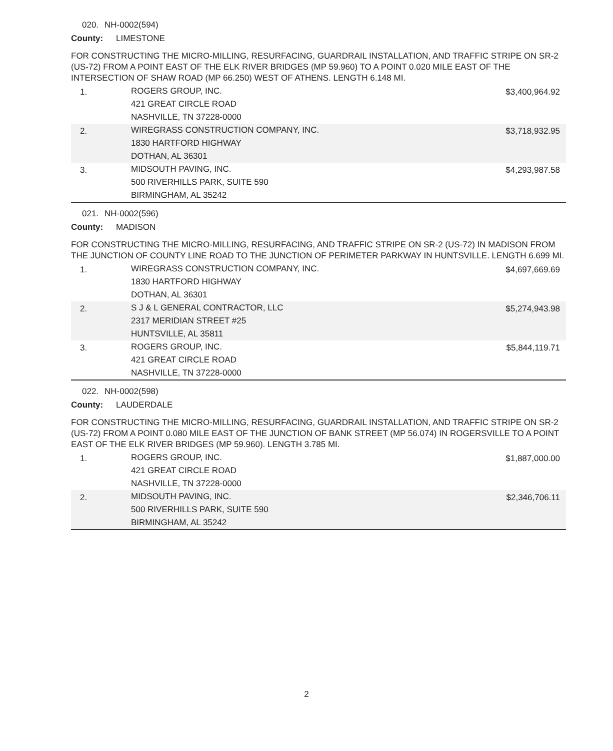020. NH-0002(594)
County: LIMESTONE
FOR CONSTRUCTING THE MICRO-MILLING, RESURFACING, GUARDRAIL INSTALLATION, AND TRAFFIC STRIPE ON SR-2 (US-72) FROM A POINT EAST OF THE ELK RIVER BRIDGES (MP 59.960) TO A POINT 0.020 MILE EAST OF THE INTERSECTION OF SHAW ROAD (MP 66.250) WEST OF ATHENS. LENGTH 6.148 MI.
| 1. | ROGERS GROUP, INC. 421 GREAT CIRCLE ROAD NASHVILLE, TN 37228-0000 | $3,400,964.92 |
| 2. | WIREGRASS CONSTRUCTION COMPANY, INC. 1830 HARTFORD HIGHWAY DOTHAN, AL 36301 | $3,718,932.95 |
| 3. | MIDSOUTH PAVING, INC. 500 RIVERHILLS PARK, SUITE 590 BIRMINGHAM, AL 35242 | $4,293,987.58 |
021. NH-0002(596)
County: MADISON
FOR CONSTRUCTING THE MICRO-MILLING, RESURFACING, AND TRAFFIC STRIPE ON SR-2 (US-72) IN MADISON FROM THE JUNCTION OF COUNTY LINE ROAD TO THE JUNCTION OF PERIMETER PARKWAY IN HUNTSVILLE. LENGTH 6.699 MI.
| 1. | WIREGRASS CONSTRUCTION COMPANY, INC. 1830 HARTFORD HIGHWAY DOTHAN, AL 36301 | $4,697,669.69 |
| 2. | S J & L GENERAL CONTRACTOR, LLC 2317 MERIDIAN STREET #25 HUNTSVILLE, AL 35811 | $5,274,943.98 |
| 3. | ROGERS GROUP, INC. 421 GREAT CIRCLE ROAD NASHVILLE, TN 37228-0000 | $5,844,119.71 |
022. NH-0002(598)
County: LAUDERDALE
FOR CONSTRUCTING THE MICRO-MILLING, RESURFACING, GUARDRAIL INSTALLATION, AND TRAFFIC STRIPE ON SR-2 (US-72) FROM A POINT 0.080 MILE EAST OF THE JUNCTION OF BANK STREET (MP 56.074) IN ROGERSVILLE TO A POINT EAST OF THE ELK RIVER BRIDGES (MP 59.960). LENGTH 3.785 MI.
| 1. | ROGERS GROUP, INC. 421 GREAT CIRCLE ROAD NASHVILLE, TN 37228-0000 | $1,887,000.00 |
| 2. | MIDSOUTH PAVING, INC. 500 RIVERHILLS PARK, SUITE 590 BIRMINGHAM, AL 35242 | $2,346,706.11 |
2